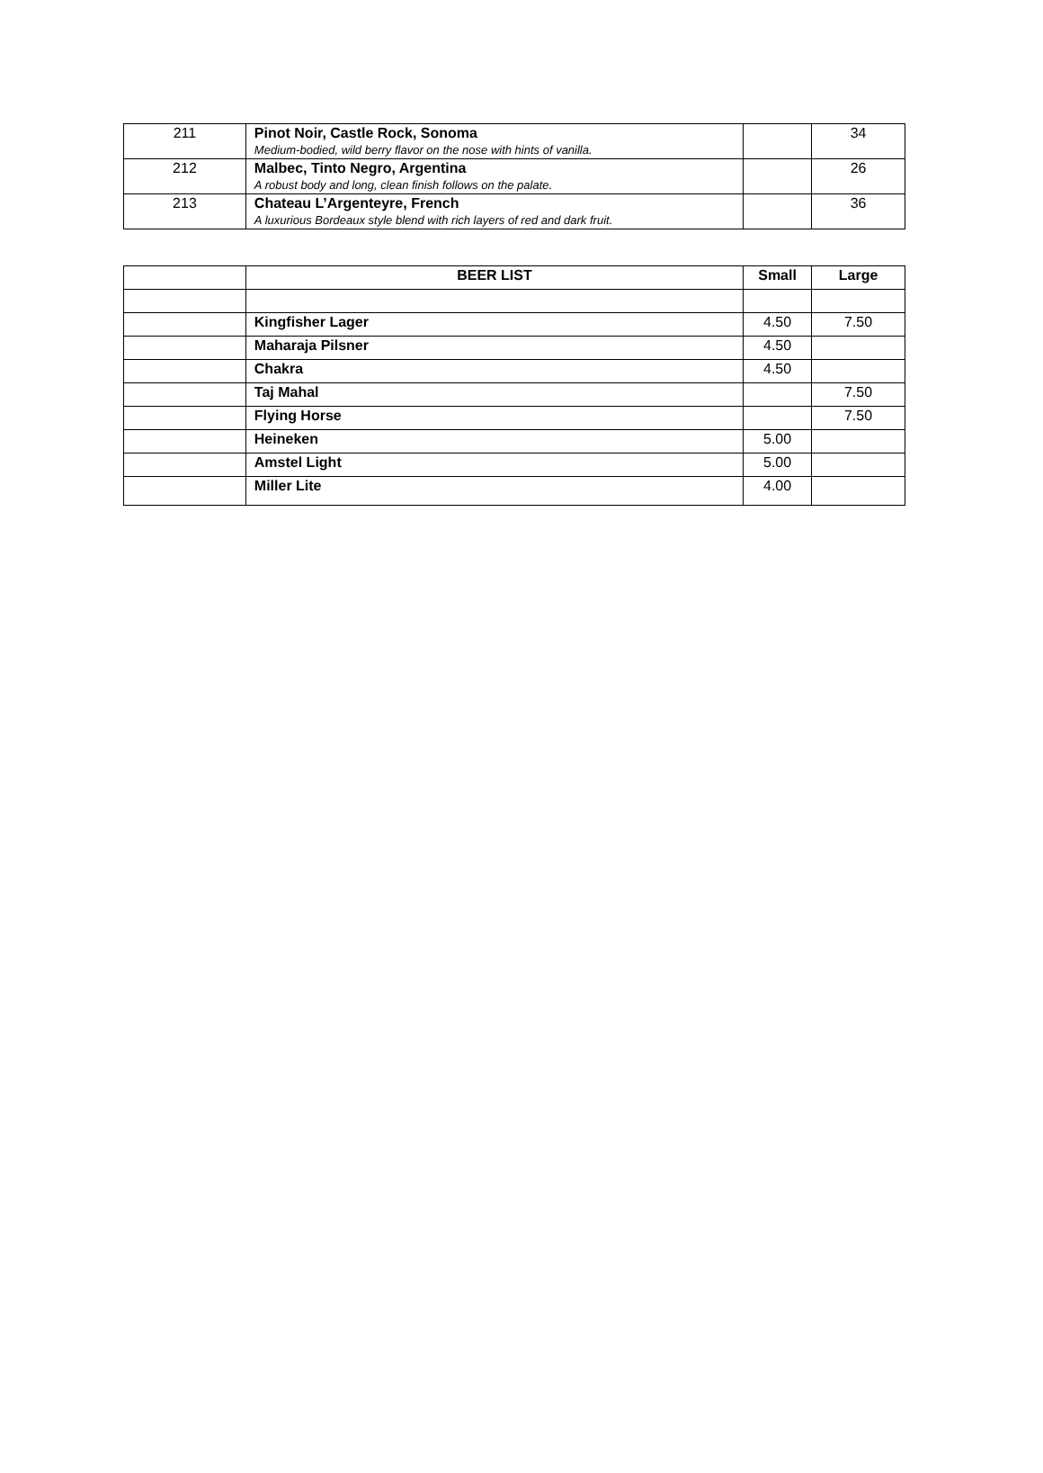| 211 | Pinot Noir, Castle Rock, Sonoma Medium-bodied, wild berry flavor on the nose with hints of vanilla. | | 34 |
| 212 | Malbec, Tinto Negro, Argentina A robust body and long, clean finish follows on the palate. | | 26 |
| 213 | Chateau L’Argenteyre, French A luxurious Bordeaux style blend with rich layers of red and dark fruit. | | 36 |
| | BEER LIST | Small | Large |
| | Kingfisher Lager | 4.50 | 7.50 |
| | Maharaja Pilsner | 4.50 | |
| | Chakra | 4.50 | |
| | Taj Mahal | | 7.50 |
| | Flying Horse | | 7.50 |
| | Heineken | 5.00 | |
| | Amstel Light | 5.00 | |
| | Miller Lite | 4.00 | |